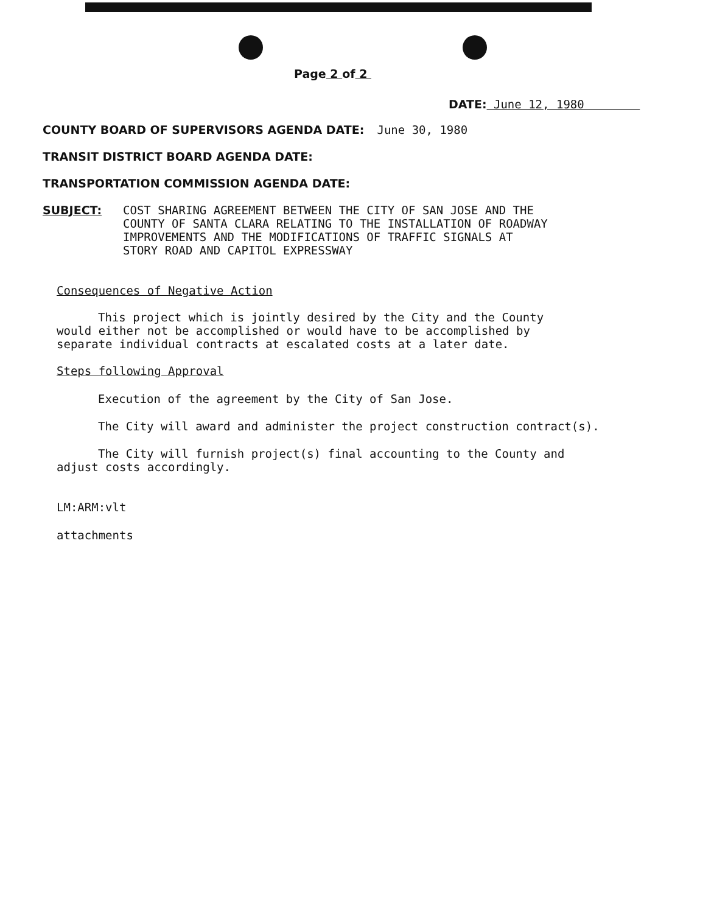Page 2 of 2
DATE: June 12, 1980
COUNTY BOARD OF SUPERVISORS AGENDA DATE: June 30, 1980
TRANSIT DISTRICT BOARD AGENDA DATE:
TRANSPORTATION COMMISSION AGENDA DATE:
SUBJECT:
COST SHARING AGREEMENT BETWEEN THE CITY OF SAN JOSE AND THE
COUNTY OF SANTA CLARA RELATING TO THE INSTALLATION OF ROADWAY
IMPROVEMENTS AND THE MODIFICATIONS OF TRAFFIC SIGNALS AT
STORY ROAD AND CAPITOL EXPRESSWAY
Consequences of Negative Action
This project which is jointly desired by the City and the County
would either not be accomplished or would have to be accomplished by
separate individual contracts at escalated costs at a later date.
Steps following Approval
Execution of the agreement by the City of San Jose.
The City will award and administer the project construction contract(s).
The City will furnish project(s) final accounting to the County and
adjust costs accordingly.
LM:ARM:vlt
attachments